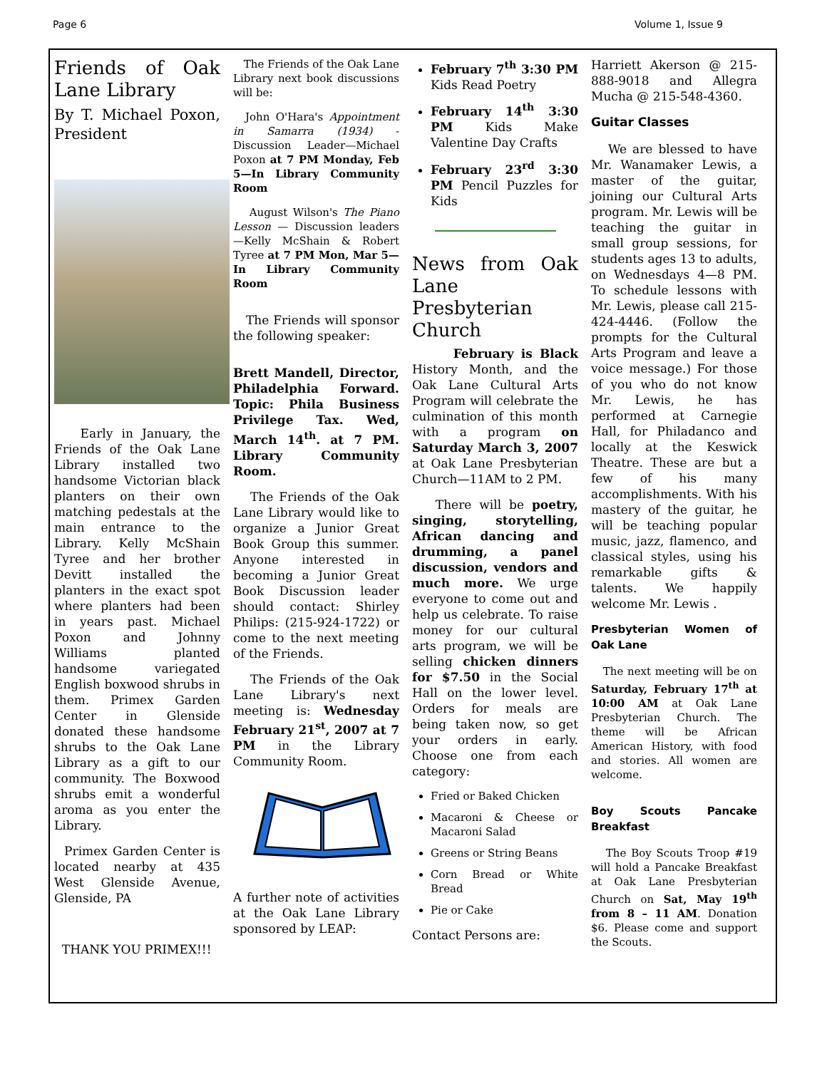Page 6 Volume 1, Issue 9
Friends of Oak Lane Library
By T. Michael Poxon, President
Early in January, the Friends of the Oak Lane Library installed two handsome Victorian black planters on their own matching pedestals at the main entrance to the Library. Kelly McShain Tyree and her brother Devitt installed the planters in the exact spot where planters had been in years past. Michael Poxon and Johnny Williams planted handsome variegated English boxwood shrubs in them. Primex Garden Center in Glenside donated these handsome shrubs to the Oak Lane Library as a gift to our community. The Boxwood shrubs emit a wonderful aroma as you enter the Library.
Primex Garden Center is located nearby at 435 West Glenside Avenue, Glenside, PA
THANK YOU PRIMEX!!!
The Friends of the Oak Lane Library next book discussions will be:
John O'Hara's Appointment in Samarra (1934) - Discussion Leader—Michael Poxon at 7 PM Monday, Feb 5—In Library Community Room
August Wilson's The Piano Lesson — Discussion leaders—Kelly McShain & Robert Tyree at 7 PM Mon, Mar 5—In Library Community Room
The Friends will sponsor the following speaker:
Brett Mandell, Director, Philadelphia Forward. Topic: Phila Business Privilege Tax. Wed, March 14<sup>th</sup>. at 7 PM. Library Community Room.
The Friends of the Oak Lane Library would like to organize a Junior Great Book Group this summer. Anyone interested in becoming a Junior Great Book Discussion leader should contact: Shirley Philips: (215-924-1722) or come to the next meeting of the Friends.
The Friends of the Oak Lane Library's next meeting is: Wednesday February 21<sup>st</sup>, 2007 at 7 PM in the Library Community Room.
A further note of activities at the Oak Lane Library sponsored by LEAP:
February 7<sup>th</sup> 3:30 PM Kids Read Poetry
February 14<sup>th</sup> 3:30 PM Kids Make Valentine Day Crafts
February 23<sup>rd</sup> 3:30 PM Pencil Puzzles for Kids
News from Oak Lane Presbyterian Church
February is Black History Month, and the Oak Lane Cultural Arts Program will celebrate the culmination of this month with a program on Saturday March 3, 2007 at Oak Lane Presbyterian Church—11AM to 2 PM.
There will be poetry, singing, storytelling, African dancing and drumming, a panel discussion, vendors and much more. We urge everyone to come out and help us celebrate. To raise money for our cultural arts program, we will be selling chicken dinners for $7.50 in the Social Hall on the lower level. Orders for meals are being taken now, so get your orders in early. Choose one from each category:
Fried or Baked Chicken
Macaroni & Cheese or Macaroni Salad
Greens or String Beans
Corn Bread or White Bread
Pie or Cake
Contact Persons are:
Harriett Akerson @ 215-888-9018 and Allegra Mucha @ 215-548-4360.
Guitar Classes
We are blessed to have Mr. Wanamaker Lewis, a master of the guitar, joining our Cultural Arts program. Mr. Lewis will be teaching the guitar in small group sessions, for students ages 13 to adults, on Wednesdays 4—8 PM. To schedule lessons with Mr. Lewis, please call 215-424-4446. (Follow the prompts for the Cultural Arts Program and leave a voice message.) For those of you who do not know Mr. Lewis, he has performed at Carnegie Hall, for Philadanco and locally at the Keswick Theatre. These are but a few of his many accomplishments. With his mastery of the guitar, he will be teaching popular music, jazz, flamenco, and classical styles, using his remarkable gifts & talents. We happily welcome Mr. Lewis .
Presbyterian Women of Oak Lane
The next meeting will be on Saturday, February 17<sup>th</sup> at 10:00 AM at Oak Lane Presbyterian Church. The theme will be African American History, with food and stories. All women are welcome.
Boy Scouts Pancake Breakfast
The Boy Scouts Troop #19 will hold a Pancake Breakfast at Oak Lane Presbyterian Church on Sat, May 19<sup>th</sup> from 8 – 11 AM. Donation $6. Please come and support the Scouts.